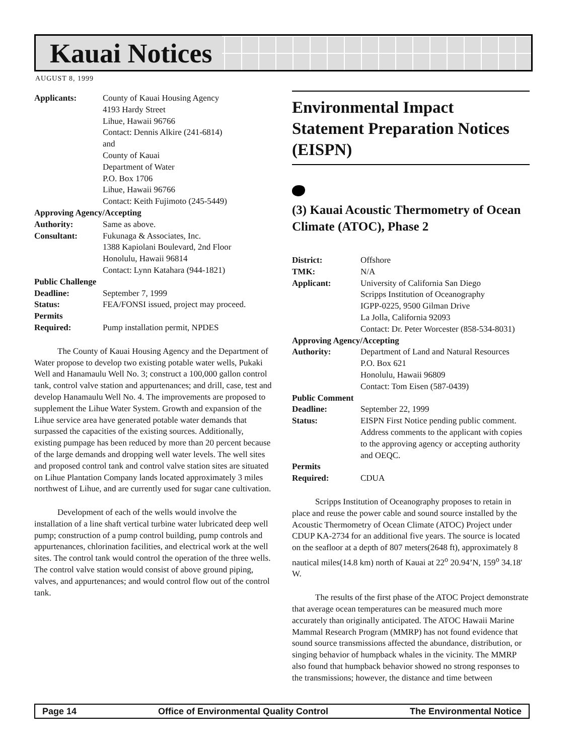Kauai Notices
AUGUST 8, 1999
| Applicants: | County of Kauai Housing Agency 4193 Hardy Street Lihue, Hawaii 96766 Contact: Dennis Alkire (241-6814) and County of Kauai Department of Water P.O. Box 1706 Lihue, Hawaii 96766 Contact: Keith Fujimoto (245-5449) |
| Approving Agency/Accepting | |
| Authority: | Same as above. |
| Consultant: | Fukunaga & Associates, Inc. 1388 Kapiolani Boulevard, 2nd Floor Honolulu, Hawaii 96814 Contact: Lynn Katahara (944-1821) |
| Public Challenge | |
| Deadline: | September 7, 1999 |
| Status: | FEA/FONSI issued, project may proceed. |
| Permits Required: | Pump installation permit, NPDES |
The County of Kauai Housing Agency and the Department of Water propose to develop two existing potable water wells, Pukaki Well and Hanamaulu Well No. 3; construct a 100,000 gallon control tank, control valve station and appurtenances; and drill, case, test and develop Hanamaulu Well No. 4. The improvements are proposed to supplement the Lihue Water System. Growth and expansion of the Lihue service area have generated potable water demands that surpassed the capacities of the existing sources. Additionally, existing pumpage has been reduced by more than 20 percent because of the large demands and dropping well water levels. The well sites and proposed control tank and control valve station sites are situated on Lihue Plantation Company lands located approximately 3 miles northwest of Lihue, and are currently used for sugar cane cultivation.
Development of each of the wells would involve the installation of a line shaft vertical turbine water lubricated deep well pump; construction of a pump control building, pump controls and appurtenances, chlorination facilities, and electrical work at the well sites. The control tank would control the operation of the three wells. The control valve station would consist of above ground piping, valves, and appurtenances; and would control flow out of the control tank.
Environmental Impact Statement Preparation Notices (EISPN)
(3) Kauai Acoustic Thermometry of Ocean Climate (ATOC), Phase 2
| District: | Offshore |
| TMK: | N/A |
| Applicant: | University of California San Diego Scripps Institution of Oceanography IGPP-0225, 9500 Gilman Drive La Jolla, California 92093 Contact: Dr. Peter Worcester (858-534-8031) |
| Approving Agency/Accepting | |
| Authority: | Department of Land and Natural Resources P.O. Box 621 Honolulu, Hawaii 96809 Contact: Tom Eisen (587-0439) |
| Public Comment | |
| Deadline: | September 22, 1999 |
| Status: | EISPN First Notice pending public comment. Address comments to the applicant with copies to the approving agency or accepting authority and OEQC. |
| Permits Required: | CDUA |
Scripps Institution of Oceanography proposes to retain in place and reuse the power cable and sound source installed by the Acoustic Thermometry of Ocean Climate (ATOC) Project under CDUP KA-2734 for an additional five years. The source is located on the seafloor at a depth of 807 meters(2648 ft), approximately 8 nautical miles(14.8 km) north of Kauai at 22<sup>o</sup> 20.94’N, 159<sup>o</sup> 34.18' W.
The results of the first phase of the ATOC Project demonstrate that average ocean temperatures can be measured much more accurately than originally anticipated. The ATOC Hawaii Marine Mammal Research Program (MMRP) has not found evidence that sound source transmissions affected the abundance, distribution, or singing behavior of humpback whales in the vicinity. The MMRP also found that humpback behavior showed no strong responses to the transmissions; however, the distance and time between
Page 14 Office of Environmental Quality Control The Environmental Notice